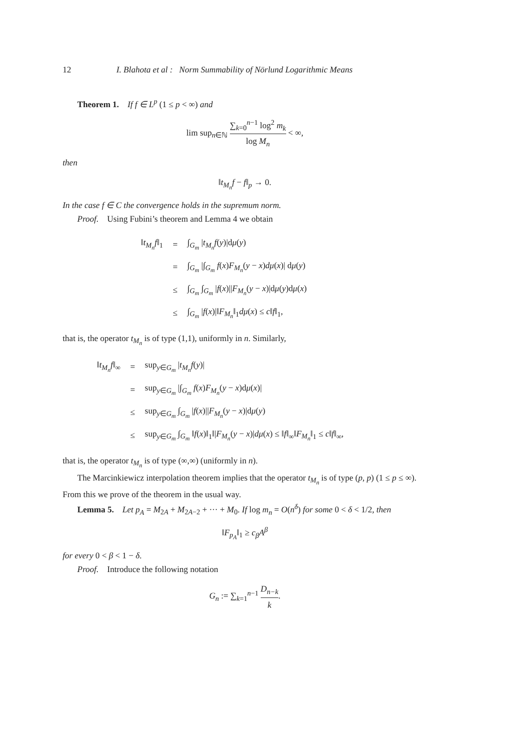12 I. Blahota et al : Norm Summability of Nörlund Logarithmic Means
Theorem 1. If f ∈ L<sup>p</sup> (1 ≤ p < ∞) and
lim sup<sub>n∈ℕ</sub> ∑<sub>k=0</sub><sup>n−1</sup> log<sup>2</sup> m<sub>k</sub> log M<sub>n</sub> < ∞,
then
‖t<sub>M<sub>n</sub></sub>f − f‖<sub>p</sub> → 0.
In the case f ∈ C the convergence holds in the supremum norm.
Proof. Using Fubini’s theorem and Lemma 4 we obtain
| ‖ t<sub>M<sub>n</sub></sub>f ‖<sub>1</sub> | = | ∫<sub>G<sub>m</sub></sub> / t<sub>M<sub>n</sub></sub>f ( y )/d μ ( y ) |
| | = | ∫<sub>G<sub>m</sub></sub> /∫<sub>G<sub>m</sub></sub> f ( x ) F<sub>M<sub>n</sub></sub> ( y − x ) dμ ( x )/ d μ ( y ) |
| | ≤ | ∫<sub>G<sub>m</sub></sub> ∫<sub>G<sub>m</sub></sub> / f ( x )// F<sub>M<sub>n</sub></sub> ( y − x )/d μ ( y )d μ ( x ) |
| | ≤ | ∫<sub>G<sub>m</sub></sub> / f ( x )/‖ F<sub>M<sub>n</sub></sub> ‖<sub>1</sub> dμ ( x ) ≤ c ‖ f ‖<sub>1</sub>, |
that is, the operator t<sub>M<sub>n</sub></sub> is of type (1,1), uniformly in n. Similarly,
| ‖ t<sub>M<sub>n</sub></sub>f ‖<sub>∞</sub> | = | sup<sub>y∈G<sub>m</sub></sub> / t<sub>M<sub>n</sub></sub>f ( y )/ |
| | = | sup<sub>y∈G<sub>m</sub></sub> /∫<sub>G<sub>m</sub></sub> f ( x ) F<sub>M<sub>n</sub></sub> ( y − x )d μ ( x )/ |
| | ≤ | sup<sub>y∈G<sub>m</sub></sub> ∫<sub>G<sub>m</sub></sub> / f ( x )// F<sub>M<sub>n</sub></sub> ( y − x )/d μ ( y ) |
| | ≤ | sup<sub>y∈G<sub>m</sub></sub> ∫<sub>G<sub>m</sub></sub> ‖ f ( x )‖<sub>1</sub>‖/ F<sub>M<sub>n</sub></sub> ( y − x )/ dμ ( x ) ≤ ‖ f ‖<sub>∞</sub>‖ F<sub>M<sub>n</sub></sub> ‖<sub>1</sub> ≤ c ‖ f ‖<sub>∞</sub>, |
that is, the operator t<sub>M<sub>n</sub></sub> is of type (∞,∞) (uniformly in n).
The Marcinkiewicz interpolation theorem implies that the operator t<sub>M<sub>n</sub></sub> is of type (p, p) (1 ≤ p ≤ ∞). From this we prove of the theorem in the usual way.
Lemma 5. Let p<sub>A</sub> = M<sub>2A</sub> + M<sub>2A−2</sub> + ··· + M<sub>0</sub>. If log m<sub>n</sub> = O(n<sup>δ</sup>) for some 0 < δ < 1/2, then
‖F<sub>p<sub>A</sub></sub>‖<sub>1</sub> ≥ c<sub>β</sub>A<sup>β</sup>
for every 0 < β < 1 − δ.
Proof. Introduce the following notation
G<sub>n</sub> := ∑<sub>k=1</sub><sup>n−1</sup> D<sub>n−k</sub> k.